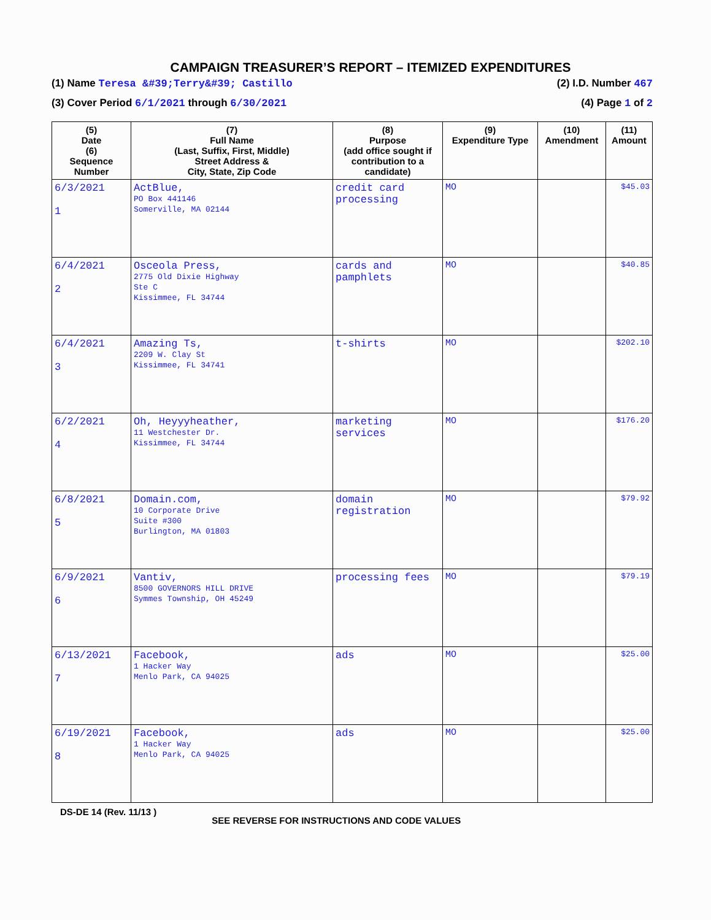CAMPAIGN TREASURER’S REPORT – ITEMIZED EXPENDITURES
(1) Name Teresa &#39;Terry&#39; Castillo (2) I.D. Number 467
(3) Cover Period 6/1/2021 through 6/30/2021 (4) Page 1 of 2
| (5) Date (6) Sequence Number | (7) Full Name (Last, Suffix, First, Middle) Street Address & City, State, Zip Code | (8) Purpose (add office sought if contribution to a candidate) | (9) Expenditure Type | (10) Amendment | (11) Amount |
| --- | --- | --- | --- | --- | --- |
| 6/3/2021 1 | ActBlue, PO Box 441146 Somerville, MA 02144 | credit card processing | MO | | $45.03 |
| 6/4/2021 2 | Osceola Press, 2775 Old Dixie Highway Ste C Kissimmee, FL 34744 | cards and pamphlets | MO | | $40.85 |
| 6/4/2021 3 | Amazing Ts, 2209 W. Clay St Kissimmee, FL 34741 | t-shirts | MO | | $202.10 |
| 6/2/2021 4 | Oh, Heyyyheather, 11 Westchester Dr. Kissimmee, FL 34744 | marketing services | MO | | $176.20 |
| 6/8/2021 5 | Domain.com, 10 Corporate Drive Suite #300 Burlington, MA 01803 | domain registration | MO | | $79.92 |
| 6/9/2021 6 | Vantiv, 8500 GOVERNORS HILL DRIVE Symmes Township, OH 45249 | processing fees | MO | | $79.19 |
| 6/13/2021 7 | Facebook, 1 Hacker Way Menlo Park, CA 94025 | ads | MO | | $25.00 |
| 6/19/2021 8 | Facebook, 1 Hacker Way Menlo Park, CA 94025 | ads | MO | | $25.00 |
DS-DE 14 (Rev. 11/13 ) SEE REVERSE FOR INSTRUCTIONS AND CODE VALUES